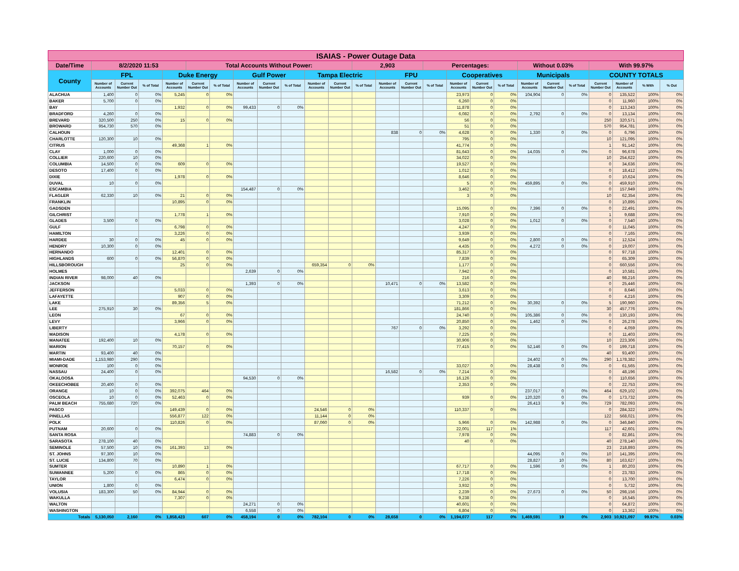| ISAIAS - Power Outage Data | | | | | | | | | | | | | | | | | | | | | | | | | |
| Date/Time | 8/2/2020 11:53 | | | | Total Accounts Without Power: | | | | | | | 2,903 | | | Percentages: | | | | Without 0.03% | | | With 99.97% | | | |
| County | FPL | | | Duke Energy | | | Gulf Power | | | Tampa Electric | | | FPU | | | Cooperatives | | | Municipals | | | COUNTY TOTALS | | | |
| | Number of Accounts | Current Number Out | % of Total | Number of Accounts | Current Number Out | % of Total | Number of Accounts | Current Number Out | % of Total | Number of Accounts | Current Number Out | % of Total | Number of Accounts | Current Number Out | % of Total | Number of Accounts | Current Number Out | % of Total | Number of Accounts | Current Number Out | % of Total | Current Number Out | Number of Accounts | % With | % Out |
| ALACHUA | 1,400 | 0 | 0% | 5,245 | 0 | 0% | | | | | | | | | | 23,973 | 0 | 0% | 104,904 | 0 | 0% | 0 | 135,522 | 100% | 0% |
| BAKER | 5,700 | 0 | 0% | | | | | | | | | | | | | 6,260 | 0 | 0% | | | | 0 | 11,960 | 100% | 0% |
| BAY | | | | 1,932 | 0 | 0% | 99,433 | 0 | 0% | | | | | | | 11,878 | 0 | 0% | | | | 0 | 113,243 | 100% | 0% |
| BRADFORD | 4,260 | 0 | 0% | | | | | | | | | | | | | 6,082 | 0 | 0% | 2,792 | 0 | 0% | 0 | 13,134 | 100% | 0% |
| BREVARD | 320,500 | 250 | 0% | 15 | 0 | 0% | | | | | | | | | | 56 | 0 | 0% | | | | 250 | 320,571 | 100% | 0% |
| BROWARD | 954,730 | 570 | 0% | | | | | | | | | | | | | 51 | 0 | 0% | | | | 570 | 954,781 | 100% | 0% |
| CALHOUN | | | | | | | | | | | | | 838 | 0 | 0% | 4,628 | 0 | 0% | 1,330 | 0 | 0% | 0 | 6,796 | 100% | 0% |
| CHARLOTTE | 120,300 | 10 | 0% | | | | | | | | | | | | | 795 | 0 | 0% | | | | 10 | 121,095 | 100% | 0% |
| CITRUS | | | | 49,368 | 1 | 0% | | | | | | | | | | 41,774 | 0 | 0% | | | | 1 | 91,142 | 100% | 0% |
| CLAY | 1,000 | 0 | 0% | | | | | | | | | | | | | 81,643 | 0 | 0% | 14,035 | 0 | 0% | 0 | 96,678 | 100% | 0% |
| COLLIER | 220,600 | 10 | 0% | | | | | | | | | | | | | 34,022 | 0 | 0% | | | | 10 | 254,622 | 100% | 0% |
| COLUMBIA | 14,500 | 0 | 0% | 609 | 0 | 0% | | | | | | | | | | 19,527 | 0 | 0% | | | | 0 | 34,636 | 100% | 0% |
| DESOTO | 17,400 | 0 | 0% | | | | | | | | | | | | | 1,012 | 0 | 0% | | | | 0 | 18,412 | 100% | 0% |
| DIXIE | | | | 1,978 | 0 | 0% | | | | | | | | | | 8,646 | 0 | 0% | | | | 0 | 10,624 | 100% | 0% |
| DUVAL | 10 | 0 | 0% | | | | | | | | | | | | | 5 | 0 | 0% | 459,895 | 0 | 0% | 0 | 459,910 | 100% | 0% |
| ESCAMBIA | | | | | | | 154,487 | 0 | 0% | | | | | | | 3,462 | 0 | 0% | | | | 0 | 157,949 | 100% | 0% |
| FLAGLER | 62,330 | 10 | 0% | 21 | 0 | 0% | | | | | | | | | | 3 | 0 | 0% | | | | 10 | 62,354 | 100% | 0% |
| FRANKLIN | | | | 10,895 | 0 | 0% | | | | | | | | | | | | | | | | 0 | 10,895 | 100% | 0% |
| GADSDEN | | | | | | | | | | | | | | | | 15,095 | 0 | 0% | 7,396 | 0 | 0% | 0 | 22,491 | 100% | 0% |
| GILCHRIST | | | | 1,778 | 1 | 0% | | | | | | | | | | 7,910 | 0 | 0% | | | | 1 | 9,688 | 100% | 0% |
| GLADES | 3,500 | 0 | 0% | | | | | | | | | | | | | 3,028 | 0 | 0% | 1,012 | 0 | 0% | 0 | 7,540 | 100% | 0% |
| GULF | | | | 6,798 | 0 | 0% | | | | | | | | | | 4,247 | 0 | 0% | | | | 0 | 11,045 | 100% | 0% |
| HAMILTON | | | | 3,226 | 0 | 0% | | | | | | | | | | 3,939 | 0 | 0% | | | | 0 | 7,165 | 100% | 0% |
| HARDEE | 30 | 0 | 0% | 45 | 0 | 0% | | | | | | | | | | 9,649 | 0 | 0% | 2,800 | 0 | 0% | 0 | 12,524 | 100% | 0% |
| HENDRY | 10,300 | 0 | 0% | | | | | | | | | | | | | 4,435 | 0 | 0% | 4,272 | 0 | 0% | 0 | 19,007 | 100% | 0% |
| HERNANDO | | | | 12,401 | 0 | 0% | | | | | | | | | | 85,317 | 0 | 0% | | | | 0 | 97,718 | 100% | 0% |
| HIGHLANDS | 600 | 0 | 0% | 56,870 | 0 | 0% | | | | | | | | | | 7,839 | 0 | 0% | | | | 0 | 65,309 | 100% | 0% |
| HILLSBOROUGH | | | | 25 | 0 | 0% | | | | 659,354 | 0 | 0% | | | | 1,177 | 0 | 0% | | | | 0 | 660,556 | 100% | 0% |
| HOLMES | | | | | | | 2,639 | 0 | 0% | | | | | | | 7,942 | 0 | 0% | | | | 0 | 10,581 | 100% | 0% |
| INDIAN RIVER | 98,000 | 40 | 0% | | | | | | | | | | | | | 216 | 0 | 0% | | | | 40 | 98,216 | 100% | 0% |
| JACKSON | | | | | | | 1,393 | 0 | 0% | | | | 10,471 | 0 | 0% | 13,582 | 0 | 0% | | | | 0 | 25,446 | 100% | 0% |
| JEFFERSON | | | | 5,033 | 0 | 0% | | | | | | | | | | 3,613 | 0 | 0% | | | | 0 | 8,646 | 100% | 0% |
| LAFAYETTE | | | | 907 | 0 | 0% | | | | | | | | | | 3,309 | 0 | 0% | | | | 0 | 4,216 | 100% | 0% |
| LAKE | | | | 89,356 | 5 | 0% | | | | | | | | | | 71,212 | 0 | 0% | 30,392 | 0 | 0% | 5 | 190,960 | 100% | 0% |
| LEE | 275,910 | 30 | 0% | | | | | | | | | | | | | 181,866 | 0 | 0% | | | | 30 | 457,776 | 100% | 0% |
| LEON | | | | 67 | 0 | 0% | | | | | | | | | | 24,740 | 0 | 0% | 105,386 | 0 | 0% | 0 | 130,193 | 100% | 0% |
| LEVY | | | | 3,966 | 0 | 0% | | | | | | | | | | 20,850 | 0 | 0% | 1,462 | 0 | 0% | 0 | 26,278 | 100% | 0% |
| LIBERTY | | | | | | | | | | | | | 767 | 0 | 0% | 3,292 | 0 | 0% | | | | 0 | 4,059 | 100% | 0% |
| MADISON | | | | 4,178 | 0 | 0% | | | | | | | | | | 7,225 | 0 | 0% | | | | 0 | 11,403 | 100% | 0% |
| MANATEE | 192,400 | 10 | 0% | | | | | | | | | | | | | 30,906 | 0 | 0% | | | | 10 | 223,306 | 100% | 0% |
| MARION | | | | 70,157 | 0 | 0% | | | | | | | | | | 77,415 | 0 | 0% | 52,146 | 0 | 0% | 0 | 199,718 | 100% | 0% |
| MARTIN | 93,400 | 40 | 0% | | | | | | | | | | | | | | | | | | | 40 | 93,400 | 100% | 0% |
| MIAMI-DADE | 1,153,980 | 290 | 0% | | | | | | | | | | | | | | | | 24,402 | 0 | 0% | 290 | 1,178,382 | 100% | 0% |
| MONROE | 100 | 0 | 0% | | | | | | | | | | | | | 33,027 | 0 | 0% | 28,438 | 0 | 0% | 0 | 61,565 | 100% | 0% |
| NASSAU | 24,400 | 0 | 0% | | | | | | | | | | 16,582 | 0 | 0% | 7,214 | 0 | 0% | | | | 0 | 48,196 | 100% | 0% |
| OKALOOSA | | | | | | | 94,530 | 0 | 0% | | | | | | | 16,126 | 0 | 0% | | | | 0 | 110,656 | 100% | 0% |
| OKEECHOBEE | 20,400 | 0 | 0% | | | | | | | | | | | | | 2,353 | 0 | 0% | | | | 0 | 22,753 | 100% | 0% |
| ORANGE | 10 | 0 | 0% | 392,075 | 464 | 0% | | | | | | | | | | | | | 237,017 | 0 | 0% | 464 | 629,102 | 100% | 0% |
| OSCEOLA | 10 | 0 | 0% | 52,463 | 0 | 0% | | | | | | | | | | 939 | 0 | 0% | 120,320 | 0 | 0% | 0 | 173,732 | 100% | 0% |
| PALM BEACH | 755,680 | 720 | 0% | | | | | | | | | | | | | | | | 26,413 | 9 | 0% | 729 | 782,093 | 100% | 0% |
| PASCO | | | | 149,439 | 0 | 0% | | | | 24,546 | 0 | 0% | | | | 110,337 | 0 | 0% | | | | 0 | 284,322 | 100% | 0% |
| PINELLAS | | | | 556,877 | 122 | 0% | | | | 11,144 | 0 | 0% | | | | | | | | | | 122 | 568,021 | 100% | 0% |
| POLK | | | | 110,826 | 0 | 0% | | | | 87,060 | 0 | 0% | | | | 5,966 | 0 | 0% | 142,988 | 0 | 0% | 0 | 346,840 | 100% | 0% |
| PUTNAM | 20,600 | 0 | 0% | | | | | | | | | | | | | 22,001 | 117 | 1% | | | | 117 | 42,601 | 100% | 0% |
| SANTA ROSA | | | | | | | 74,883 | 0 | 0% | | | | | | | 7,978 | 0 | 0% | | | | 0 | 82,861 | 100% | 0% |
| SARASOTA | 278,100 | 40 | 0% | | | | | | | | | | | | | 40 | 0 | 0% | | | | 40 | 278,140 | 100% | 0% |
| SEMINOLE | 57,500 | 10 | 0% | 161,393 | 13 | 0% | | | | | | | | | | | | | | | | 23 | 218,893 | 100% | 0% |
| ST. JOHNS | 97,300 | 10 | 0% | | | | | | | | | | | | | | | | 44,095 | 0 | 0% | 10 | 141,395 | 100% | 0% |
| ST. LUCIE | 134,800 | 70 | 0% | | | | | | | | | | | | | | | | 28,827 | 10 | 0% | 80 | 163,627 | 100% | 0% |
| SUMTER | | | | 10,890 | 1 | 0% | | | | | | | | | | 67,717 | 0 | 0% | 1,596 | 0 | 0% | 1 | 80,203 | 100% | 0% |
| SUWANNEE | 5,200 | 0 | 0% | 865 | 0 | 0% | | | | | | | | | | 17,718 | 0 | 0% | | | | 0 | 23,783 | 100% | 0% |
| TAYLOR | | | | 6,474 | 0 | 0% | | | | | | | | | | 7,226 | 0 | 0% | | | | 0 | 13,700 | 100% | 0% |
| UNION | 1,800 | 0 | 0% | | | | | | | | | | | | | 3,932 | 0 | 0% | | | | 0 | 5,732 | 100% | 0% |
| VOLUSIA | 183,300 | 50 | 0% | 84,944 | 0 | 0% | | | | | | | | | | 2,239 | 0 | 0% | 27,673 | 0 | 0% | 50 | 298,156 | 100% | 0% |
| WAKULLA | | | | 7,307 | 0 | 0% | | | | | | | | | | 9,238 | 0 | 0% | | | | 0 | 16,545 | 100% | 0% |
| WALTON | | | | | | | 24,271 | 0 | 0% | | | | | | | 40,601 | 0 | 0% | | | | 0 | 64,872 | 100% | 0% |
| WASHINGTON | | | | | | | 6,558 | 0 | 0% | | | | | | | 6,804 | 0 | 0% | | | | 0 | 13,362 | 100% | 0% |
| Totals | 5,130,050 | 2,160 | 0% | 1,858,423 | 607 | 0% | 458,194 | 0 | 0% | 782,104 | 0 | 0% | 28,658 | 0 | 0% | 1,194,077 | 117 | 0% | 1,469,591 | 19 | 0% | 2,903 | 10,921,097 | 99.97% | 0.03% |